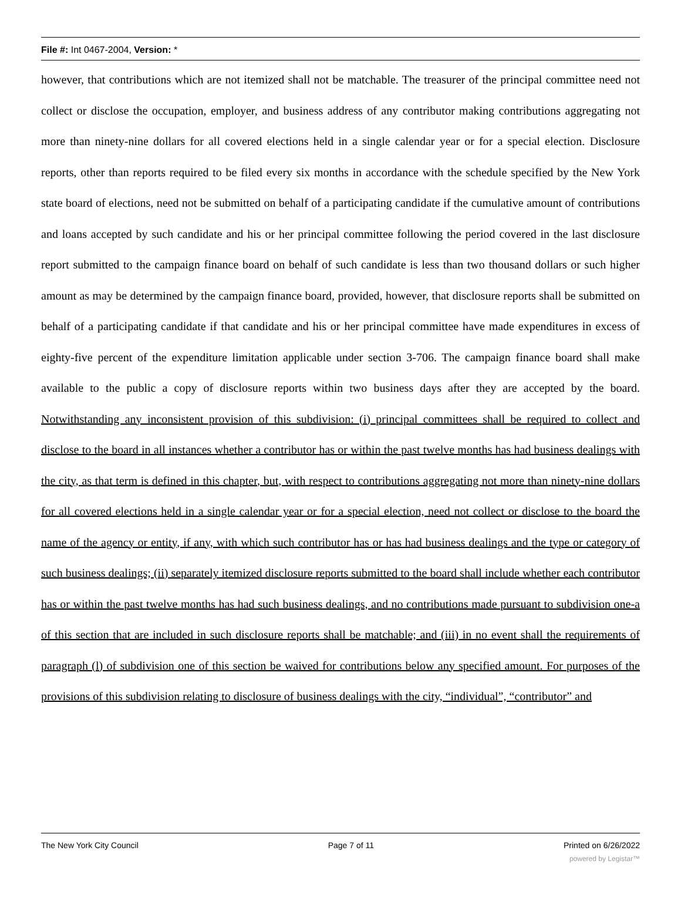File #: Int 0467-2004, Version: *
however, that contributions which are not itemized shall not be matchable. The treasurer of the principal committee need not collect or disclose the occupation, employer, and business address of any contributor making contributions aggregating not more than ninety-nine dollars for all covered elections held in a single calendar year or for a special election. Disclosure reports, other than reports required to be filed every six months in accordance with the schedule specified by the New York state board of elections, need not be submitted on behalf of a participating candidate if the cumulative amount of contributions and loans accepted by such candidate and his or her principal committee following the period covered in the last disclosure report submitted to the campaign finance board on behalf of such candidate is less than two thousand dollars or such higher amount as may be determined by the campaign finance board, provided, however, that disclosure reports shall be submitted on behalf of a participating candidate if that candidate and his or her principal committee have made expenditures in excess of eighty-five percent of the expenditure limitation applicable under section 3-706. The campaign finance board shall make available to the public a copy of disclosure reports within two business days after they are accepted by the board. Notwithstanding any inconsistent provision of this subdivision: (i) principal committees shall be required to collect and disclose to the board in all instances whether a contributor has or within the past twelve months has had business dealings with the city, as that term is defined in this chapter, but, with respect to contributions aggregating not more than ninety-nine dollars for all covered elections held in a single calendar year or for a special election, need not collect or disclose to the board the name of the agency or entity, if any, with which such contributor has or has had business dealings and the type or category of such business dealings; (ii) separately itemized disclosure reports submitted to the board shall include whether each contributor has or within the past twelve months has had such business dealings, and no contributions made pursuant to subdivision one-a of this section that are included in such disclosure reports shall be matchable; and (iii) in no event shall the requirements of paragraph (l) of subdivision one of this section be waived for contributions below any specified amount. For purposes of the provisions of this subdivision relating to disclosure of business dealings with the city, “individual”, “contributor” and
The New York City Council Page 7 of 11 Printed on 6/26/2022
powered by Legistar™